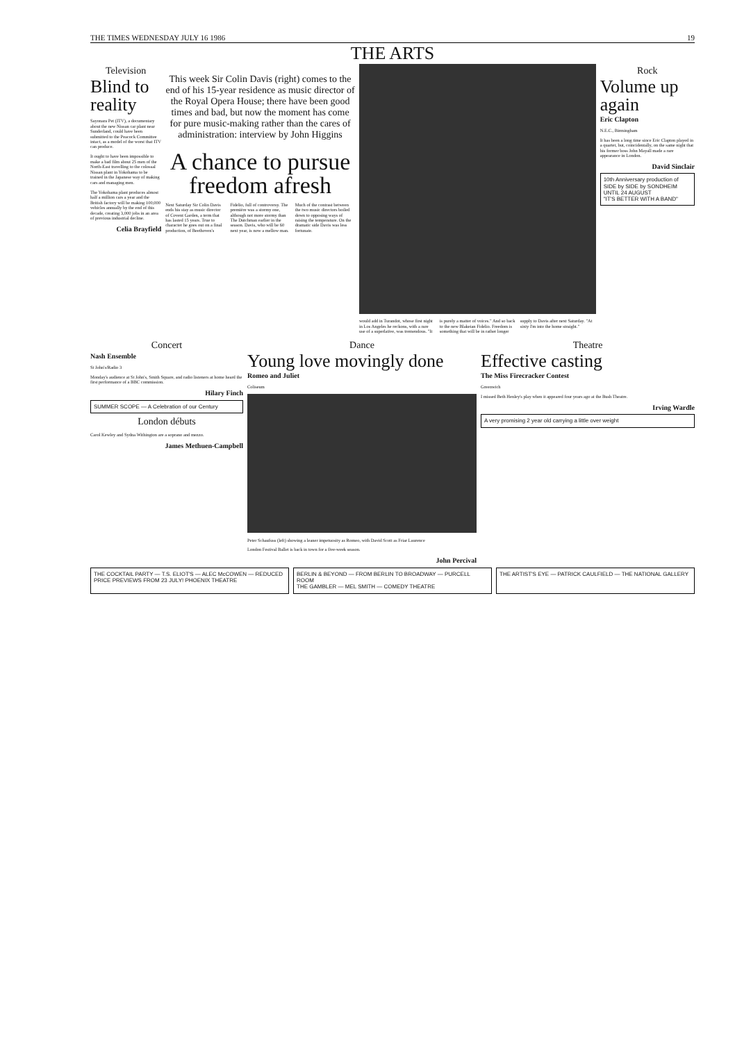THE TIMES WEDNESDAY JULY 16 1986 19
THE ARTS
Television
Blind to reality
Sayonara Pet (ITV), a documentary about the new Nissan car plant near Sunderland, could have been submitted to the Peacock Committee intact, as a model of the worst that ITV can produce.
It ought to have been impossible to make a bad film about 25 men of the North-East travelling to the colossal Nissan plant in Yokohama to be trained in the Japanese way of making cars and managing men.
The Yokohama plant produces almost half a million cars a year and the British factory will be making 100,000 vehicles annually by the end of this decade, creating 3,000 jobs in an area of previous industrial decline.
Celia Brayfield
This week Sir Colin Davis (right) comes to the end of his 15-year residence as music director of the Royal Opera House; there have been good times and bad, but now the moment has come for pure music-making rather than the cares of administration: interview by John Higgins
A chance to pursue freedom afresh
Next Saturday Sir Colin Davis ends his stay as music director of Covent Garden, a term that has lasted 15 years. True to character he goes out on a final production, of Beethoven's Fidelio, full of controversy. The première was a stormy one, although not more stormy than The Dutchman earlier in the season. Davis, who will be 60 next year, is now a mellow man. Much of the contrast between the two music directors boiled down to opposing ways of raising the temperature. On the dramatic side Davis was less fortunate.
would add in Turandot, whose first night in Los Angeles he reckons, with a rare use of a superlative, was tremendous. "It is purely a matter of voices." And so back to the new Blakeian Fidelio. Freedom is something that will be in rather longer supply to Davis after next Saturday. "At sixty I'm into the home straight."
Rock
Volume up again
Eric Clapton
N.E.C., Birmingham
It has been a long time since Eric Clapton played in a quartet, but, coincidentally, on the same night that his former boss John Mayall made a rare appearance in London.
David Sinclair
10th Anniversary production of SIDE by SIDE by SONDHEIM
UNTIL 24 AUGUST
"IT'S BETTER WITH A BAND"
Concert
Nash Ensemble
St John's/Radio 3
Monday's audience at St John's, Smith Square, and radio listeners at home heard the first performance of a BBC commission.
Hilary Finch
SUMMER SCOPE — A Celebration of our Century
London débuts
Carol Kewley and Sydna Withington are a soprano and mezzo.
James Methuen-Campbell
Dance
Young love movingly done
Romeo and Juliet
Coliseum
Peter Schaufuss (left) showing a leaner impetuosity as Romeo, with David Scott as Friar Laurence
London Festival Ballet is back in town for a five-week season.
John Percival
Theatre
Effective casting
The Miss Firecracker Contest
Greenwich
I missed Beth Henley's play when it appeared four years ago at the Bush Theatre.
Irving Wardle
A very promising 2 year old carrying a little over weight
THE COCKTAIL PARTY — T.S. ELIOT'S — ALEC McCOWEN — REDUCED PRICE PREVIEWS FROM 23 JULY! PHOENIX THEATRE
BERLIN & BEYOND — FROM BERLIN TO BROADWAY — PURCELL ROOM
THE GAMBLER — MEL SMITH — COMEDY THEATRE
THE ARTIST'S EYE — PATRICK CAULFIELD — THE NATIONAL GALLERY